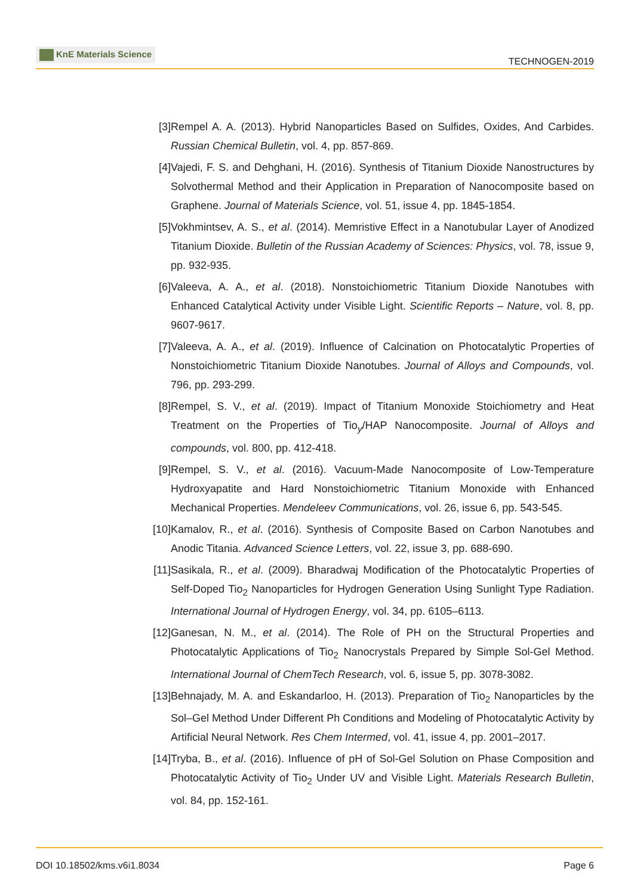KnE Materials Science
TECHNOGEN-2019
[3] Rempel A. A. (2013). Hybrid Nanoparticles Based on Sulfides, Oxides, And Carbides. Russian Chemical Bulletin, vol. 4, pp. 857-869.
[4] Vajedi, F. S. and Dehghani, H. (2016). Synthesis of Titanium Dioxide Nanostructures by Solvothermal Method and their Application in Preparation of Nanocomposite based on Graphene. Journal of Materials Science, vol. 51, issue 4, pp. 1845-1854.
[5] Vokhmintsev, A. S., et al. (2014). Memristive Effect in a Nanotubular Layer of Anodized Titanium Dioxide. Bulletin of the Russian Academy of Sciences: Physics, vol. 78, issue 9, pp. 932-935.
[6] Valeeva, A. A., et al. (2018). Nonstoichiometric Titanium Dioxide Nanotubes with Enhanced Catalytical Activity under Visible Light. Scientific Reports – Nature, vol. 8, pp. 9607-9617.
[7] Valeeva, A. A., et al. (2019). Influence of Calcination on Photocatalytic Properties of Nonstoichiometric Titanium Dioxide Nanotubes. Journal of Alloys and Compounds, vol. 796, pp. 293-299.
[8] Rempel, S. V., et al. (2019). Impact of Titanium Monoxide Stoichiometry and Heat Treatment on the Properties of Tio<sub>y</sub>/HAP Nanocomposite. Journal of Alloys and compounds, vol. 800, pp. 412-418.
[9] Rempel, S. V., et al. (2016). Vacuum-Made Nanocomposite of Low-Temperature Hydroxyapatite and Hard Nonstoichiometric Titanium Monoxide with Enhanced Mechanical Properties. Mendeleev Communications, vol. 26, issue 6, pp. 543-545.
[10]
Kamalov, R., et al. (2016). Synthesis of Composite Based on Carbon Nanotubes and Anodic Titania. Advanced Science Letters, vol. 22, issue 3, pp. 688-690.
[11]
Sasikala, R., et al. (2009). Bharadwaj Modification of the Photocatalytic Properties of Self-Doped Tio<sub>2</sub> Nanoparticles for Hydrogen Generation Using Sunlight Type Radiation. International Journal of Hydrogen Energy, vol. 34, pp. 6105–6113.
[12]
Ganesan, N. M., et al. (2014). The Role of PH on the Structural Properties and Photocatalytic Applications of Tio<sub>2</sub> Nanocrystals Prepared by Simple Sol-Gel Method. International Journal of ChemTech Research, vol. 6, issue 5, pp. 3078-3082.
[13]
Behnajady, M. A. and Eskandarloo, H. (2013). Preparation of Tio<sub>2</sub> Nanoparticles by the Sol–Gel Method Under Different Ph Conditions and Modeling of Photocatalytic Activity by Artificial Neural Network. Res Chem Intermed, vol. 41, issue 4, pp. 2001–2017.
[14]
Tryba, B., et al. (2016). Influence of pH of Sol-Gel Solution on Phase Composition and Photocatalytic Activity of Tio<sub>2</sub> Under UV and Visible Light. Materials Research Bulletin, vol. 84, pp. 152-161.
DOI 10.18502/kms.v6i1.8034 Page 6